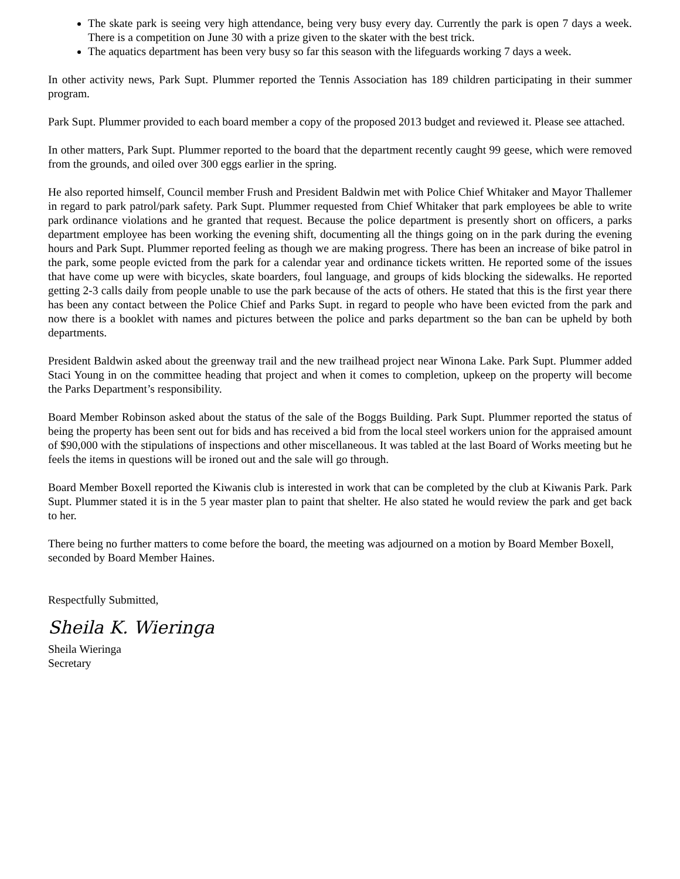The skate park is seeing very high attendance, being very busy every day. Currently the park is open 7 days a week. There is a competition on June 30 with a prize given to the skater with the best trick.
The aquatics department has been very busy so far this season with the lifeguards working 7 days a week.
In other activity news, Park Supt. Plummer reported the Tennis Association has 189 children participating in their summer program.
Park Supt. Plummer provided to each board member a copy of the proposed 2013 budget and reviewed it. Please see attached.
In other matters, Park Supt. Plummer reported to the board that the department recently caught 99 geese, which were removed from the grounds, and oiled over 300 eggs earlier in the spring.
He also reported himself, Council member Frush and President Baldwin met with Police Chief Whitaker and Mayor Thallemer in regard to park patrol/park safety. Park Supt. Plummer requested from Chief Whitaker that park employees be able to write park ordinance violations and he granted that request. Because the police department is presently short on officers, a parks department employee has been working the evening shift, documenting all the things going on in the park during the evening hours and Park Supt. Plummer reported feeling as though we are making progress. There has been an increase of bike patrol in the park, some people evicted from the park for a calendar year and ordinance tickets written. He reported some of the issues that have come up were with bicycles, skate boarders, foul language, and groups of kids blocking the sidewalks. He reported getting 2-3 calls daily from people unable to use the park because of the acts of others. He stated that this is the first year there has been any contact between the Police Chief and Parks Supt. in regard to people who have been evicted from the park and now there is a booklet with names and pictures between the police and parks department so the ban can be upheld by both departments.
President Baldwin asked about the greenway trail and the new trailhead project near Winona Lake. Park Supt. Plummer added Staci Young in on the committee heading that project and when it comes to completion, upkeep on the property will become the Parks Department’s responsibility.
Board Member Robinson asked about the status of the sale of the Boggs Building. Park Supt. Plummer reported the status of being the property has been sent out for bids and has received a bid from the local steel workers union for the appraised amount of $90,000 with the stipulations of inspections and other miscellaneous. It was tabled at the last Board of Works meeting but he feels the items in questions will be ironed out and the sale will go through.
Board Member Boxell reported the Kiwanis club is interested in work that can be completed by the club at Kiwanis Park. Park Supt. Plummer stated it is in the 5 year master plan to paint that shelter. He also stated he would review the park and get back to her.
There being no further matters to come before the board, the meeting was adjourned on a motion by Board Member Boxell, seconded by Board Member Haines.
Respectfully Submitted,
Sheila K. Wieringa
Sheila Wieringa
Secretary